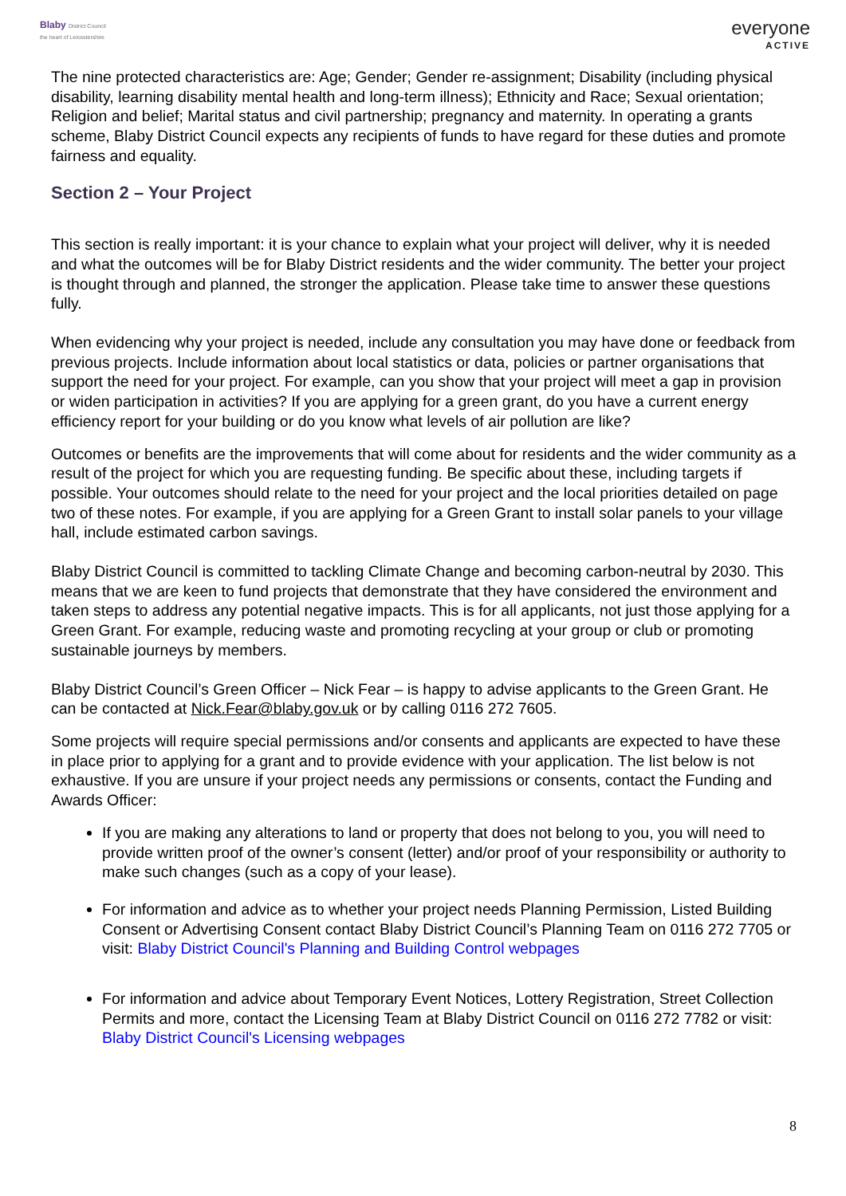Blaby District Council
the heart of Leicestershire
everyone
ACTIVE
The nine protected characteristics are: Age; Gender; Gender re-assignment; Disability (including physical disability, learning disability mental health and long-term illness); Ethnicity and Race; Sexual orientation; Religion and belief; Marital status and civil partnership; pregnancy and maternity. In operating a grants scheme, Blaby District Council expects any recipients of funds to have regard for these duties and promote fairness and equality.
Section 2 – Your Project
This section is really important: it is your chance to explain what your project will deliver, why it is needed and what the outcomes will be for Blaby District residents and the wider community. The better your project is thought through and planned, the stronger the application. Please take time to answer these questions fully.
When evidencing why your project is needed, include any consultation you may have done or feedback from previous projects. Include information about local statistics or data, policies or partner organisations that support the need for your project. For example, can you show that your project will meet a gap in provision or widen participation in activities? If you are applying for a green grant, do you have a current energy efficiency report for your building or do you know what levels of air pollution are like?
Outcomes or benefits are the improvements that will come about for residents and the wider community as a result of the project for which you are requesting funding. Be specific about these, including targets if possible. Your outcomes should relate to the need for your project and the local priorities detailed on page two of these notes. For example, if you are applying for a Green Grant to install solar panels to your village hall, include estimated carbon savings.
Blaby District Council is committed to tackling Climate Change and becoming carbon-neutral by 2030. This means that we are keen to fund projects that demonstrate that they have considered the environment and taken steps to address any potential negative impacts. This is for all applicants, not just those applying for a Green Grant. For example, reducing waste and promoting recycling at your group or club or promoting sustainable journeys by members.
Blaby District Council’s Green Officer – Nick Fear – is happy to advise applicants to the Green Grant. He can be contacted at Nick.Fear@blaby.gov.uk or by calling 0116 272 7605.
Some projects will require special permissions and/or consents and applicants are expected to have these in place prior to applying for a grant and to provide evidence with your application. The list below is not exhaustive. If you are unsure if your project needs any permissions or consents, contact the Funding and Awards Officer:
If you are making any alterations to land or property that does not belong to you, you will need to provide written proof of the owner’s consent (letter) and/or proof of your responsibility or authority to make such changes (such as a copy of your lease).
For information and advice as to whether your project needs Planning Permission, Listed Building Consent or Advertising Consent contact Blaby District Council’s Planning Team on 0116 272 7705 or visit: Blaby District Council's Planning and Building Control webpages
For information and advice about Temporary Event Notices, Lottery Registration, Street Collection Permits and more, contact the Licensing Team at Blaby District Council on 0116 272 7782 or visit: Blaby District Council's Licensing webpages
8